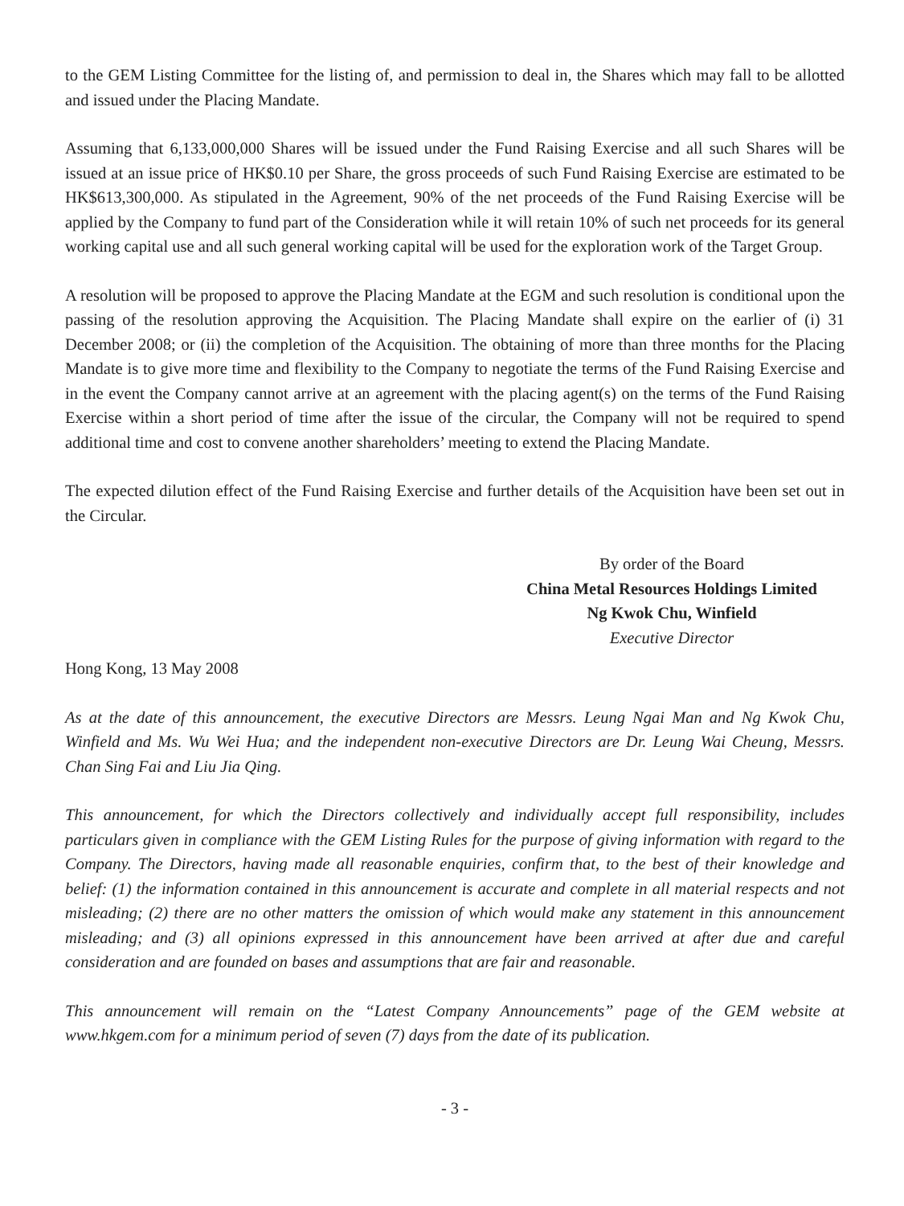to the GEM Listing Committee for the listing of, and permission to deal in, the Shares which may fall to be allotted and issued under the Placing Mandate.
Assuming that 6,133,000,000 Shares will be issued under the Fund Raising Exercise and all such Shares will be issued at an issue price of HK$0.10 per Share, the gross proceeds of such Fund Raising Exercise are estimated to be HK$613,300,000. As stipulated in the Agreement, 90% of the net proceeds of the Fund Raising Exercise will be applied by the Company to fund part of the Consideration while it will retain 10% of such net proceeds for its general working capital use and all such general working capital will be used for the exploration work of the Target Group.
A resolution will be proposed to approve the Placing Mandate at the EGM and such resolution is conditional upon the passing of the resolution approving the Acquisition. The Placing Mandate shall expire on the earlier of (i) 31 December 2008; or (ii) the completion of the Acquisition. The obtaining of more than three months for the Placing Mandate is to give more time and flexibility to the Company to negotiate the terms of the Fund Raising Exercise and in the event the Company cannot arrive at an agreement with the placing agent(s) on the terms of the Fund Raising Exercise within a short period of time after the issue of the circular, the Company will not be required to spend additional time and cost to convene another shareholders’ meeting to extend the Placing Mandate.
The expected dilution effect of the Fund Raising Exercise and further details of the Acquisition have been set out in the Circular.
By order of the Board
China Metal Resources Holdings Limited
Ng Kwok Chu, Winfield
Executive Director
Hong Kong, 13 May 2008
As at the date of this announcement, the executive Directors are Messrs. Leung Ngai Man and Ng Kwok Chu, Winfield and Ms. Wu Wei Hua; and the independent non-executive Directors are Dr. Leung Wai Cheung, Messrs. Chan Sing Fai and Liu Jia Qing.
This announcement, for which the Directors collectively and individually accept full responsibility, includes particulars given in compliance with the GEM Listing Rules for the purpose of giving information with regard to the Company. The Directors, having made all reasonable enquiries, confirm that, to the best of their knowledge and belief: (1) the information contained in this announcement is accurate and complete in all material respects and not misleading; (2) there are no other matters the omission of which would make any statement in this announcement misleading; and (3) all opinions expressed in this announcement have been arrived at after due and careful consideration and are founded on bases and assumptions that are fair and reasonable.
This announcement will remain on the “Latest Company Announcements” page of the GEM website at www.hkgem.com for a minimum period of seven (7) days from the date of its publication.
- 3 -